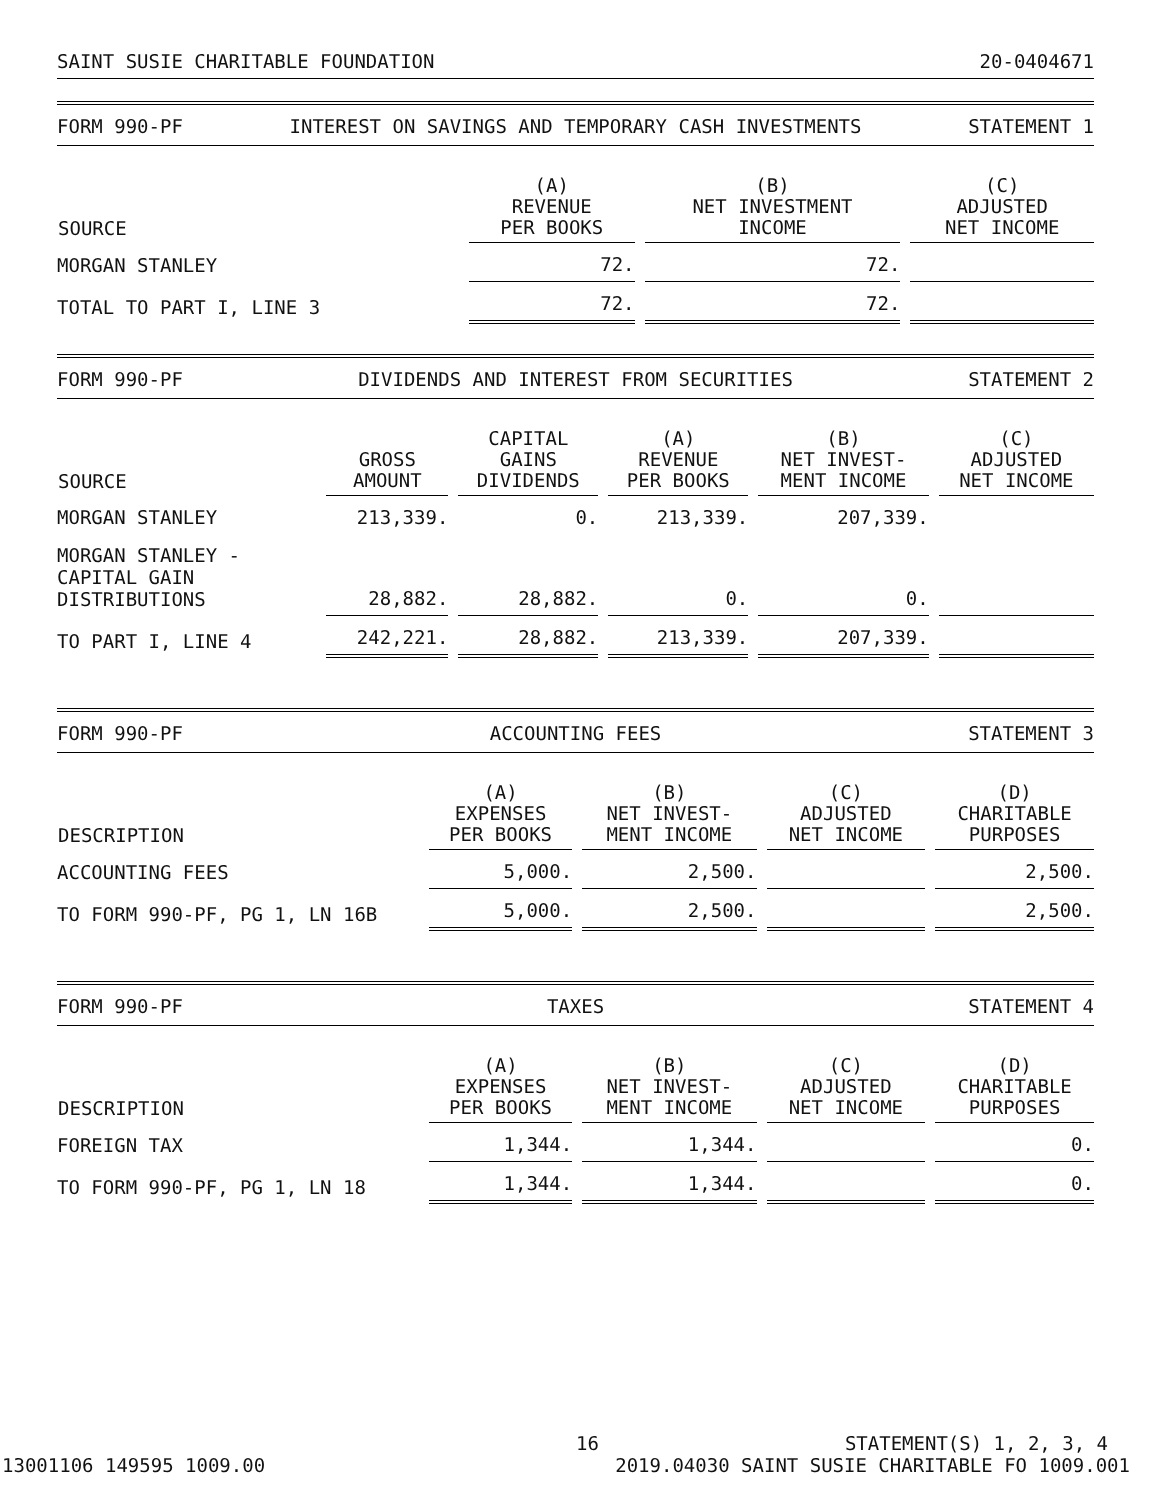SAINT SUSIE CHARITABLE FOUNDATION 20-0404671
FORM 990-PF INTEREST ON SAVINGS AND TEMPORARY CASH INVESTMENTS STATEMENT 1
| SOURCE | (A) REVENUE PER BOOKS | (B) NET INVESTMENT INCOME | (C) ADJUSTED NET INCOME |
| --- | --- | --- | --- |
| MORGAN STANLEY | 72. | 72. | |
| TOTAL TO PART I, LINE 3 | 72. | 72. | |
FORM 990-PF DIVIDENDS AND INTEREST FROM SECURITIES STATEMENT 2
| SOURCE | GROSS AMOUNT | CAPITAL GAINS DIVIDENDS | (A) REVENUE PER BOOKS | (B) NET INVEST- MENT INCOME | (C) ADJUSTED NET INCOME |
| --- | --- | --- | --- | --- | --- |
| MORGAN STANLEY | 213,339. | 0. | 213,339. | 207,339. | |
| MORGAN STANLEY - CAPITAL GAIN DISTRIBUTIONS | 28,882. | 28,882. | 0. | 0. | |
| TO PART I, LINE 4 | 242,221. | 28,882. | 213,339. | 207,339. | |
FORM 990-PF ACCOUNTING FEES STATEMENT 3
| DESCRIPTION | (A) EXPENSES PER BOOKS | (B) NET INVEST- MENT INCOME | (C) ADJUSTED NET INCOME | (D) CHARITABLE PURPOSES |
| --- | --- | --- | --- | --- |
| ACCOUNTING FEES | 5,000. | 2,500. | | 2,500. |
| TO FORM 990-PF, PG 1, LN 16B | 5,000. | 2,500. | | 2,500. |
FORM 990-PF TAXES STATEMENT 4
| DESCRIPTION | (A) EXPENSES PER BOOKS | (B) NET INVEST- MENT INCOME | (C) ADJUSTED NET INCOME | (D) CHARITABLE PURPOSES |
| --- | --- | --- | --- | --- |
| FOREIGN TAX | 1,344. | 1,344. | | 0. |
| TO FORM 990-PF, PG 1, LN 18 | 1,344. | 1,344. | | 0. |
16 STATEMENT(S) 1, 2, 3, 4
13001106 149595 1009.00 2019.04030 SAINT SUSIE CHARITABLE FO 1009.001